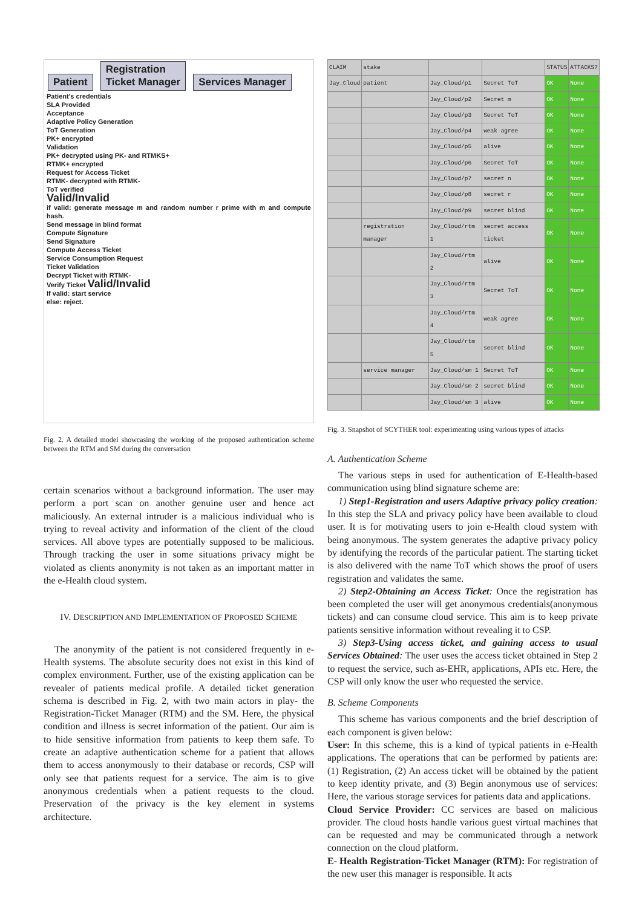Patient Registration
Ticket Manager Services Manager
Patient's credentials
SLA Provided
Acceptance
Adaptive Policy Generation
ToT Generation
PK+ encrypted
Validation
PK+ decrypted using PK- and RTMKS+
RTMK+ encrypted
Request for Access Ticket
RTMK- decrypted with RTMK-
ToT verified
Valid/Invalid
if valid: generate message m and random number r prime with m and compute hash.
Send message in blind format
Compute Signature
Send Signature
Compute Access Ticket
Service Consumption Request
Ticket Validation
Decrypt Ticket with RTMK-
Verify Ticket Valid/Invalid
If valid: start service
else: reject.
Fig. 2. A detailed model showcasing the working of the proposed authentication scheme between the RTM and SM during the conversation
certain scenarios without a background information. The user may perform a port scan on another genuine user and hence act maliciously. An external intruder is a malicious individual who is trying to reveal activity and information of the client of the cloud services. All above types are potentially supposed to be malicious. Through tracking the user in some situations privacy might be violated as clients anonymity is not taken as an important matter in the e-Health cloud system.
IV. DESCRIPTION AND IMPLEMENTATION OF PROPOSED SCHEME
The anonymity of the patient is not considered frequently in e-Health systems. The absolute security does not exist in this kind of complex environment. Further, use of the existing application can be revealer of patients medical profile. A detailed ticket generation schema is described in Fig. 2, with two main actors in play- the Registration-Ticket Manager (RTM) and the SM. Here, the physical condition and illness is secret information of the patient. Our aim is to hide sensitive information from patients to keep them safe. To create an adaptive authentication scheme for a patient that allows them to access anonymously to their database or records, CSP will only see that patients request for a service. The aim is to give anonymous credentials when a patient requests to the cloud. Preservation of the privacy is the key element in systems architecture.
| CLAIM | stake | | | STATUS | ATTACKS? |
| --- | --- | --- | --- | --- | --- |
| Jay_Cloud | patient | Jay_Cloud/p1 | Secret ToT | OK | None |
| | | Jay_Cloud/p2 | Secret m | OK | None |
| | | Jay_Cloud/p3 | Secret ToT | OK | None |
| | | Jay_Cloud/p4 | weak agree | OK | None |
| | | Jay_Cloud/p5 | alive | OK | None |
| | | Jay_Cloud/p6 | Secret ToT | OK | None |
| | | Jay_Cloud/p7 | secret n | OK | None |
| | | Jay_Cloud/p8 | secret r | OK | None |
| | | Jay_Cloud/p9 | secret blind | OK | None |
| | registration manager | Jay_Cloud/rtm 1 | secret access ticket | OK | None |
| | | Jay_Cloud/rtm 2 | alive | OK | None |
| | | Jay_Cloud/rtm 3 | Secret ToT | OK | None |
| | | Jay_Cloud/rtm 4 | weak agree | OK | None |
| | | Jay_Cloud/rtm 5 | secret blind | OK | None |
| | service manager | Jay_Cloud/sm 1 | Secret ToT | OK | None |
| | | Jay_Cloud/sm 2 | secret blind | OK | None |
| | | Jay_Cloud/sm 3 | alive | OK | None |
Fig. 3. Snapshot of SCYTHER tool: experimenting using various types of attacks
A. Authentication Scheme
The various steps in used for authentication of E-Health-based communication using blind signature scheme are:
1) Step1-Registration and users Adaptive privacy policy creation: In this step the SLA and privacy policy have been available to cloud user. It is for motivating users to join e-Health cloud system with being anonymous. The system generates the adaptive privacy policy by identifying the records of the particular patient. The starting ticket is also delivered with the name ToT which shows the proof of users registration and validates the same.
2) Step2-Obtaining an Access Ticket: Once the registration has been completed the user will get anonymous credentials(anonymous tickets) and can consume cloud service. This aim is to keep private patients sensitive information without revealing it to CSP.
3) Step3-Using access ticket, and gaining access to usual Services Obtained: The user uses the access ticket obtained in Step 2 to request the service, such as-EHR, applications, APIs etc. Here, the CSP will only know the user who requested the service.
B. Scheme Components
This scheme has various components and the brief description of each component is given below:
User: In this scheme, this is a kind of typical patients in e-Health applications. The operations that can be performed by patients are: (1) Registration, (2) An access ticket will be obtained by the patient to keep identity private, and (3) Begin anonymous use of services: Here, the various storage services for patients data and applications.
Cloud Service Provider: CC services are based on malicious provider. The cloud hosts handle various guest virtual machines that can be requested and may be communicated through a network connection on the cloud platform.
E- Health Registration-Ticket Manager (RTM): For registration of the new user this manager is responsible. It acts